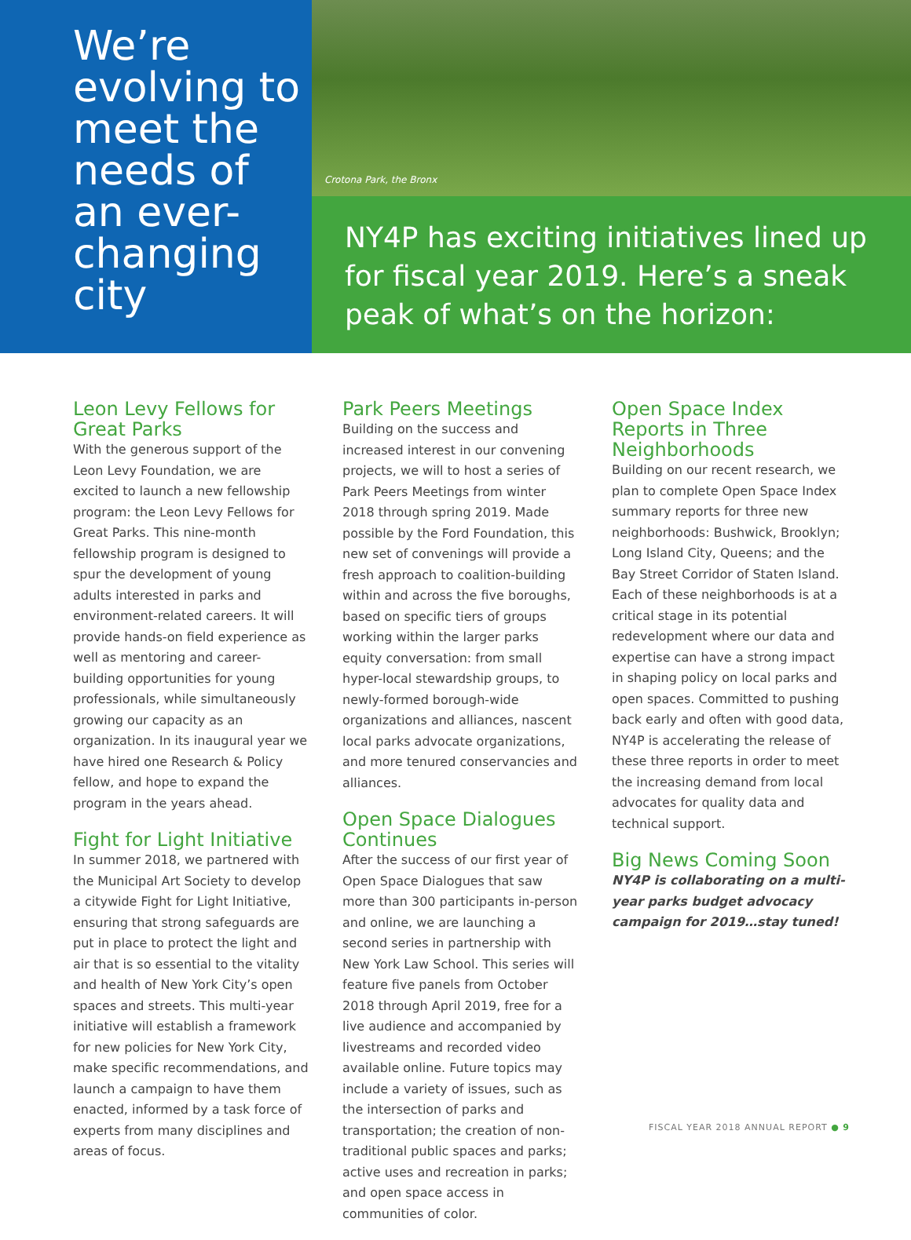We’re evolving to meet the needs of an ever-changing city
Crotona Park, the Bronx
NY4P has exciting initiatives lined up for fiscal year 2019. Here’s a sneak peak of what’s on the horizon:
Leon Levy Fellows for Great Parks
With the generous support of the Leon Levy Foundation, we are excited to launch a new fellowship program: the Leon Levy Fellows for Great Parks. This nine-month fellowship program is designed to spur the development of young adults interested in parks and environment-related careers. It will provide hands-on field experience as well as mentoring and career-building opportunities for young professionals, while simultaneously growing our capacity as an organization. In its inaugural year we have hired one Research & Policy fellow, and hope to expand the program in the years ahead.
Fight for Light Initiative
In summer 2018, we partnered with the Municipal Art Society to develop a citywide Fight for Light Initiative, ensuring that strong safeguards are put in place to protect the light and air that is so essential to the vitality and health of New York City’s open spaces and streets. This multi-year initiative will establish a framework for new policies for New York City, make specific recommendations, and launch a campaign to have them enacted, informed by a task force of experts from many disciplines and areas of focus.
Park Peers Meetings
Building on the success and increased interest in our convening projects, we will to host a series of Park Peers Meetings from winter 2018 through spring 2019. Made possible by the Ford Foundation, this new set of convenings will provide a fresh approach to coalition-building within and across the five boroughs, based on specific tiers of groups working within the larger parks equity conversation: from small hyper-local stewardship groups, to newly-formed borough-wide organizations and alliances, nascent local parks advocate organizations, and more tenured conservancies and alliances.
Open Space Dialogues Continues
After the success of our first year of Open Space Dialogues that saw more than 300 participants in-person and online, we are launching a second series in partnership with New York Law School. This series will feature five panels from October 2018 through April 2019, free for a live audience and accompanied by livestreams and recorded video available online. Future topics may include a variety of issues, such as the intersection of parks and transportation; the creation of non-traditional public spaces and parks; active uses and recreation in parks; and open space access in communities of color.
Open Space Index Reports in Three Neighborhoods
Building on our recent research, we plan to complete Open Space Index summary reports for three new neighborhoods: Bushwick, Brooklyn; Long Island City, Queens; and the Bay Street Corridor of Staten Island. Each of these neighborhoods is at a critical stage in its potential redevelopment where our data and expertise can have a strong impact in shaping policy on local parks and open spaces. Committed to pushing back early and often with good data, NY4P is accelerating the release of these three reports in order to meet the increasing demand from local advocates for quality data and technical support.
Big News Coming Soon
NY4P is collaborating on a multi-year parks budget advocacy campaign for 2019…stay tuned!
FISCAL YEAR 2018 ANNUAL REPORT ● 9